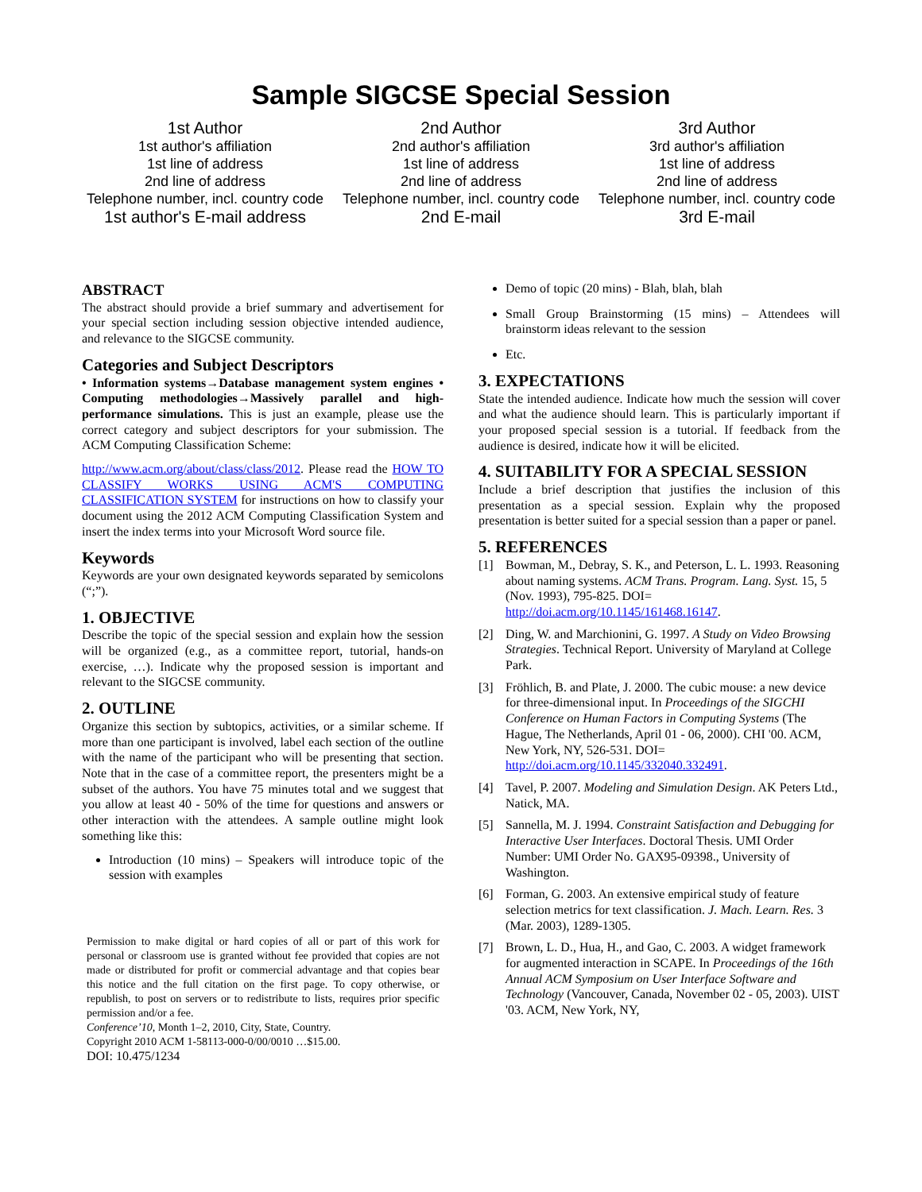Sample SIGCSE Special Session
1st Author
1st author's affiliation
1st line of address
2nd line of address
Telephone number, incl. country code
1st author's E-mail address
2nd Author
2nd author's affiliation
1st line of address
2nd line of address
Telephone number, incl. country code
2nd E-mail
3rd Author
3rd author's affiliation
1st line of address
2nd line of address
Telephone number, incl. country code
3rd E-mail
ABSTRACT
The abstract should provide a brief summary and advertisement for your special section including session objective intended audience, and relevance to the SIGCSE community.
Categories and Subject Descriptors
• Information systems→Database management system engines • Computing methodologies→Massively parallel and high-performance simulations. This is just an example, please use the correct category and subject descriptors for your submission. The ACM Computing Classification Scheme:
http://www.acm.org/about/class/class/2012. Please read the HOW TO CLASSIFY WORKS USING ACM'S COMPUTING CLASSIFICATION SYSTEM for instructions on how to classify your document using the 2012 ACM Computing Classification System and insert the index terms into your Microsoft Word source file.
Keywords
Keywords are your own designated keywords separated by semicolons (“;”).
1. OBJECTIVE
Describe the topic of the special session and explain how the session will be organized (e.g., as a committee report, tutorial, hands-on exercise, …). Indicate why the proposed session is important and relevant to the SIGCSE community.
2. OUTLINE
Organize this section by subtopics, activities, or a similar scheme. If more than one participant is involved, label each section of the outline with the name of the participant who will be presenting that section. Note that in the case of a committee report, the presenters might be a subset of the authors. You have 75 minutes total and we suggest that you allow at least 40 - 50% of the time for questions and answers or other interaction with the attendees. A sample outline might look something like this:
Introduction (10 mins) – Speakers will introduce topic of the session with examples
Permission to make digital or hard copies of all or part of this work for personal or classroom use is granted without fee provided that copies are not made or distributed for profit or commercial advantage and that copies bear this notice and the full citation on the first page. To copy otherwise, or republish, to post on servers or to redistribute to lists, requires prior specific permission and/or a fee.
Conference’10, Month 1–2, 2010, City, State, Country.
Copyright 2010 ACM 1-58113-000-0/00/0010 …$15.00.
DOI: 10.475/1234
Demo of topic (20 mins) - Blah, blah, blah
Small Group Brainstorming (15 mins) – Attendees will brainstorm ideas relevant to the session
Etc.
3. EXPECTATIONS
State the intended audience. Indicate how much the session will cover and what the audience should learn. This is particularly important if your proposed special session is a tutorial. If feedback from the audience is desired, indicate how it will be elicited.
4. SUITABILITY FOR A SPECIAL SESSION
Include a brief description that justifies the inclusion of this presentation as a special session. Explain why the proposed presentation is better suited for a special session than a paper or panel.
5. REFERENCES
[1] Bowman, M., Debray, S. K., and Peterson, L. L. 1993. Reasoning about naming systems. ACM Trans. Program. Lang. Syst. 15, 5 (Nov. 1993), 795-825. DOI= http://doi.acm.org/10.1145/161468.16147.
[2] Ding, W. and Marchionini, G. 1997. A Study on Video Browsing Strategies. Technical Report. University of Maryland at College Park.
[3] Fröhlich, B. and Plate, J. 2000. The cubic mouse: a new device for three-dimensional input. In Proceedings of the SIGCHI Conference on Human Factors in Computing Systems (The Hague, The Netherlands, April 01 - 06, 2000). CHI '00. ACM, New York, NY, 526-531. DOI= http://doi.acm.org/10.1145/332040.332491.
[4] Tavel, P. 2007. Modeling and Simulation Design. AK Peters Ltd., Natick, MA.
[5] Sannella, M. J. 1994. Constraint Satisfaction and Debugging for Interactive User Interfaces. Doctoral Thesis. UMI Order Number: UMI Order No. GAX95-09398., University of Washington.
[6] Forman, G. 2003. An extensive empirical study of feature selection metrics for text classification. J. Mach. Learn. Res. 3 (Mar. 2003), 1289-1305.
[7] Brown, L. D., Hua, H., and Gao, C. 2003. A widget framework for augmented interaction in SCAPE. In Proceedings of the 16th Annual ACM Symposium on User Interface Software and Technology (Vancouver, Canada, November 02 - 05, 2003). UIST '03. ACM, New York, NY,